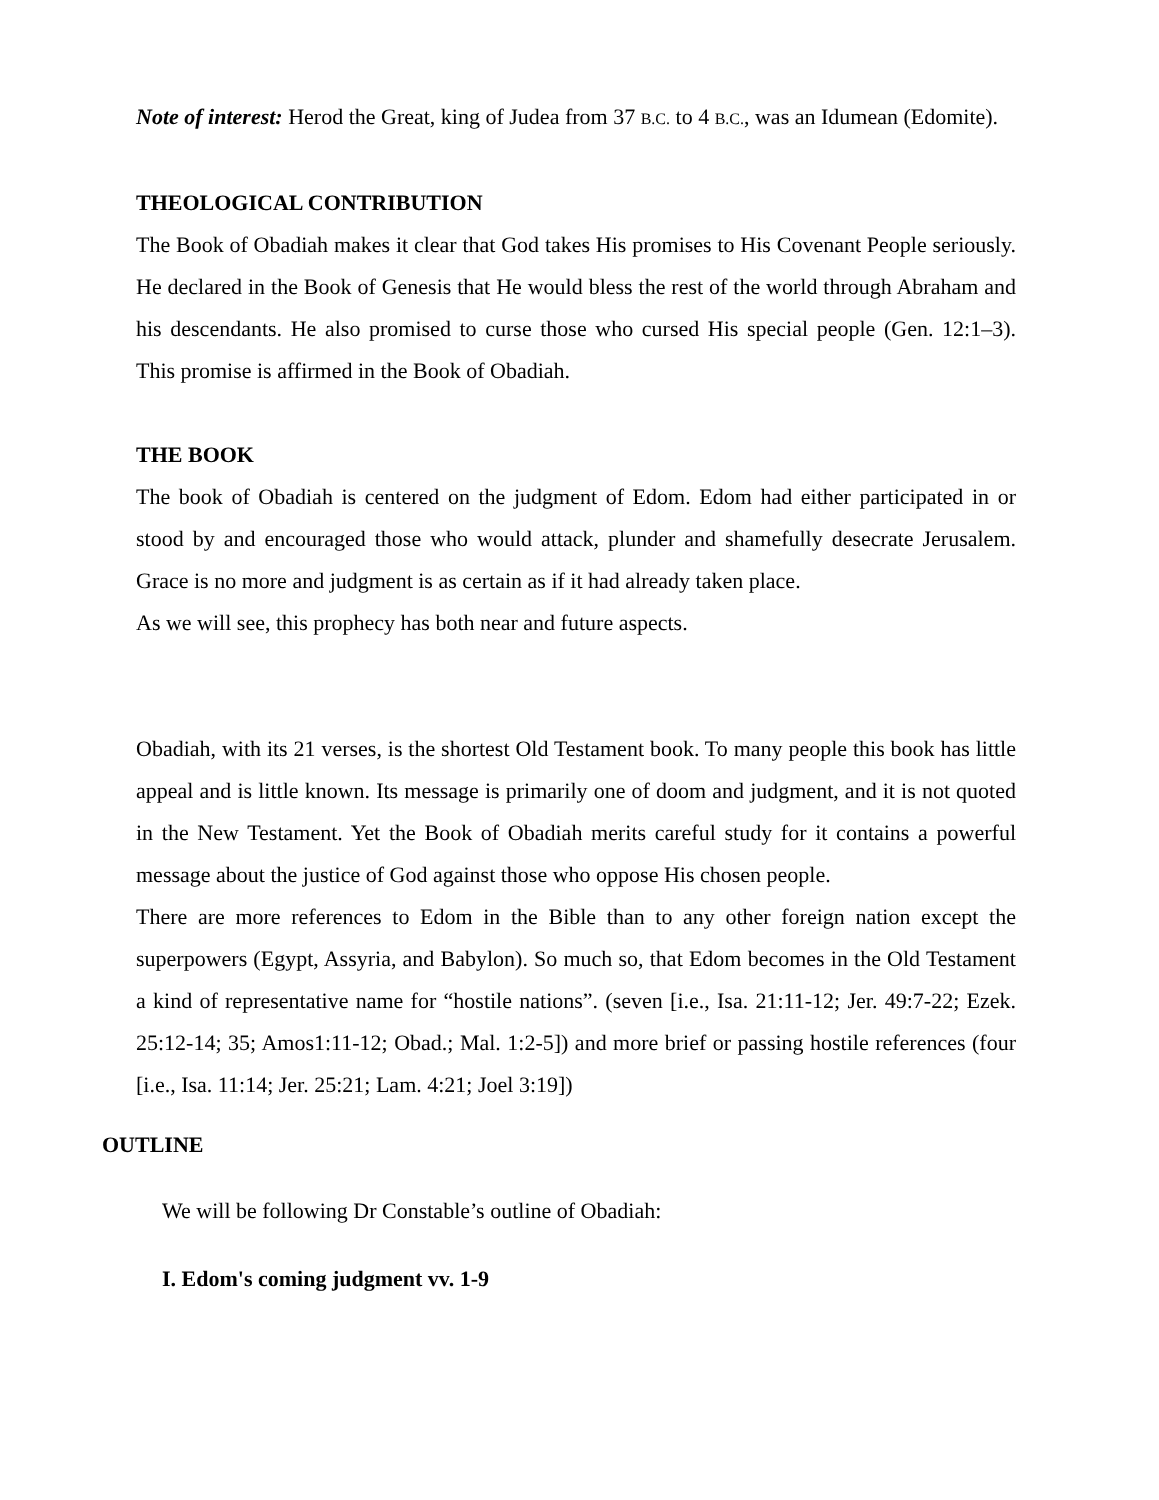Note of interest: Herod the Great, king of Judea from 37 B.C. to 4 B.C., was an Idumean (Edomite).
THEOLOGICAL CONTRIBUTION
The Book of Obadiah makes it clear that God takes His promises to His Covenant People seriously. He declared in the Book of Genesis that He would bless the rest of the world through Abraham and his descendants. He also promised to curse those who cursed His special people (Gen. 12:1–3). This promise is affirmed in the Book of Obadiah.
THE BOOK
The book of Obadiah is centered on the judgment of Edom. Edom had either participated in or stood by and encouraged those who would attack, plunder and shamefully desecrate Jerusalem. Grace is no more and judgment is as certain as if it had already taken place.
As we will see, this prophecy has both near and future aspects.
Obadiah, with its 21 verses, is the shortest Old Testament book. To many people this book has little appeal and is little known. Its message is primarily one of doom and judgment, and it is not quoted in the New Testament. Yet the Book of Obadiah merits careful study for it contains a powerful message about the justice of God against those who oppose His chosen people.
There are more references to Edom in the Bible than to any other foreign nation except the superpowers (Egypt, Assyria, and Babylon). So much so, that Edom becomes in the Old Testament a kind of representative name for “hostile nations”. (seven [i.e., Isa. 21:11-12; Jer. 49:7-22; Ezek. 25:12-14; 35; Amos1:11-12; Obad.; Mal. 1:2-5]) and more brief or passing hostile references (four [i.e., Isa. 11:14; Jer. 25:21; Lam. 4:21; Joel 3:19])
OUTLINE
We will be following Dr Constable’s outline of Obadiah:
I. Edom's coming judgment vv. 1-9